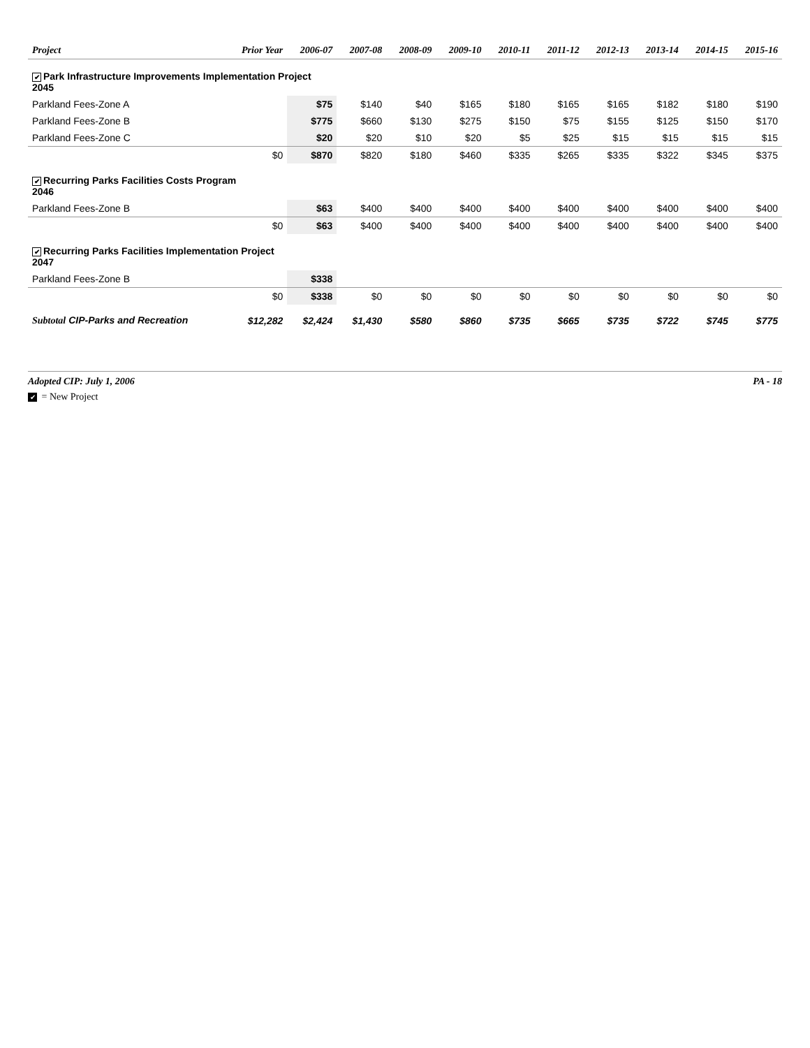| Project | Prior Year | 2006-07 | 2007-08 | 2008-09 | 2009-10 | 2010-11 | 2011-12 | 2012-13 | 2013-14 | 2014-15 | 2015-16 |
| --- | --- | --- | --- | --- | --- | --- | --- | --- | --- | --- | --- |
| ✔ Park Infrastructure Improvements Implementation Project 2045 | | | | | | | | | | | |
| Parkland Fees-Zone A | | $75 | $140 | $40 | $165 | $180 | $165 | $165 | $182 | $180 | $190 |
| Parkland Fees-Zone B | | $775 | $660 | $130 | $275 | $150 | $75 | $155 | $125 | $150 | $170 |
| Parkland Fees-Zone C | | $20 | $20 | $10 | $20 | $5 | $25 | $15 | $15 | $15 | $15 |
| | $0 | $870 | $820 | $180 | $460 | $335 | $265 | $335 | $322 | $345 | $375 |
| ✔ Recurring Parks Facilities Costs Program 2046 | | | | | | | | | | | |
| Parkland Fees-Zone B | | $63 | $400 | $400 | $400 | $400 | $400 | $400 | $400 | $400 | $400 |
| | $0 | $63 | $400 | $400 | $400 | $400 | $400 | $400 | $400 | $400 | $400 |
| ✔ Recurring Parks Facilities Implementation Project 2047 | | | | | | | | | | | |
| Parkland Fees-Zone B | | $338 | | | | | | | | | |
| | $0 | $338 | $0 | $0 | $0 | $0 | $0 | $0 | $0 | $0 | $0 |
| Subtotal CIP-Parks and Recreation | $12,282 | $2,424 | $1,430 | $580 | $860 | $735 | $665 | $735 | $722 | $745 | $775 |
Adopted CIP: July 1, 2006 PA - 18
✔ = New Project